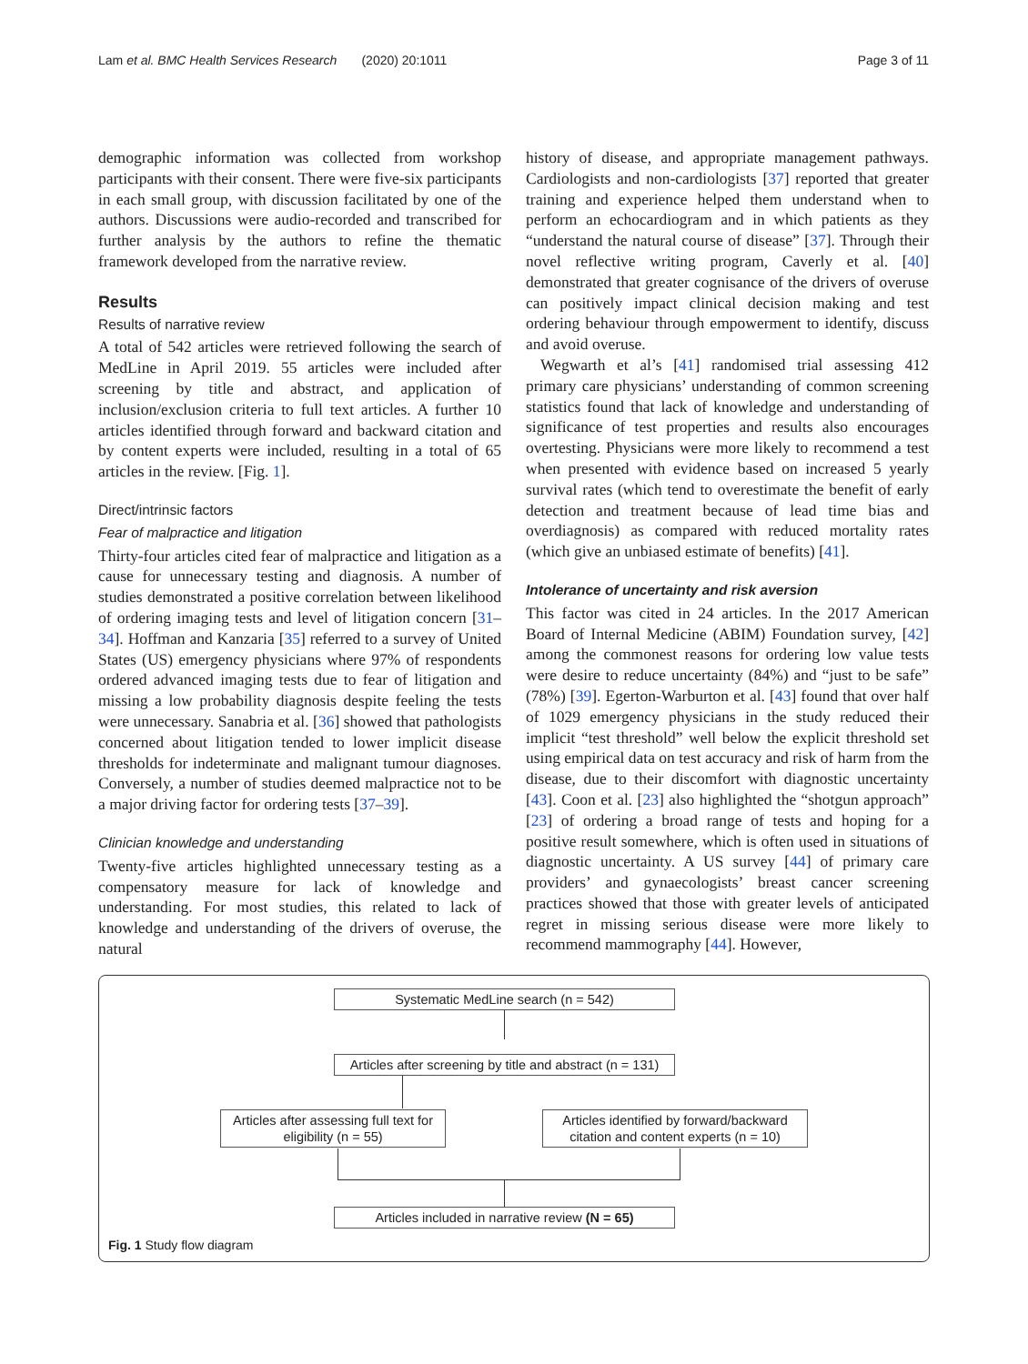Lam et al. BMC Health Services Research (2020) 20:1011 Page 3 of 11
demographic information was collected from workshop participants with their consent. There were five-six participants in each small group, with discussion facilitated by one of the authors. Discussions were audio-recorded and transcribed for further analysis by the authors to refine the thematic framework developed from the narrative review.
Results
Results of narrative review
A total of 542 articles were retrieved following the search of MedLine in April 2019. 55 articles were included after screening by title and abstract, and application of inclusion/exclusion criteria to full text articles. A further 10 articles identified through forward and backward citation and by content experts were included, resulting in a total of 65 articles in the review. [Fig. 1].
Direct/intrinsic factors
Fear of malpractice and litigation
Thirty-four articles cited fear of malpractice and litigation as a cause for unnecessary testing and diagnosis. A number of studies demonstrated a positive correlation between likelihood of ordering imaging tests and level of litigation concern [31–34]. Hoffman and Kanzaria [35] referred to a survey of United States (US) emergency physicians where 97% of respondents ordered advanced imaging tests due to fear of litigation and missing a low probability diagnosis despite feeling the tests were unnecessary. Sanabria et al. [36] showed that pathologists concerned about litigation tended to lower implicit disease thresholds for indeterminate and malignant tumour diagnoses. Conversely, a number of studies deemed malpractice not to be a major driving factor for ordering tests [37–39].
Clinician knowledge and understanding
Twenty-five articles highlighted unnecessary testing as a compensatory measure for lack of knowledge and understanding. For most studies, this related to lack of knowledge and understanding of the drivers of overuse, the natural
history of disease, and appropriate management pathways. Cardiologists and non-cardiologists [37] reported that greater training and experience helped them understand when to perform an echocardiogram and in which patients as they “understand the natural course of disease” [37]. Through their novel reflective writing program, Caverly et al. [40] demonstrated that greater cognisance of the drivers of overuse can positively impact clinical decision making and test ordering behaviour through empowerment to identify, discuss and avoid overuse.
Wegwarth et al’s [41] randomised trial assessing 412 primary care physicians’ understanding of common screening statistics found that lack of knowledge and understanding of significance of test properties and results also encourages overtesting. Physicians were more likely to recommend a test when presented with evidence based on increased 5 yearly survival rates (which tend to overestimate the benefit of early detection and treatment because of lead time bias and overdiagnosis) as compared with reduced mortality rates (which give an unbiased estimate of benefits) [41].
Intolerance of uncertainty and risk aversion
This factor was cited in 24 articles. In the 2017 American Board of Internal Medicine (ABIM) Foundation survey, [42] among the commonest reasons for ordering low value tests were desire to reduce uncertainty (84%) and “just to be safe” (78%) [39]. Egerton-Warburton et al. [43] found that over half of 1029 emergency physicians in the study reduced their implicit “test threshold” well below the explicit threshold set using empirical data on test accuracy and risk of harm from the disease, due to their discomfort with diagnostic uncertainty [43]. Coon et al. [23] also highlighted the “shotgun approach” [23] of ordering a broad range of tests and hoping for a positive result somewhere, which is often used in situations of diagnostic uncertainty. A US survey [44] of primary care providers’ and gynaecologists’ breast cancer screening practices showed that those with greater levels of anticipated regret in missing serious disease were more likely to recommend mammography [44]. However,
Systematic MedLine search (n = 542)
Articles after screening by title and abstract (n = 131)
Articles after assessing full text for eligibility (n = 55)
Articles identified by forward/backward citation and content experts (n = 10)
Articles included in narrative review (N = 65)
Fig. 1 Study flow diagram